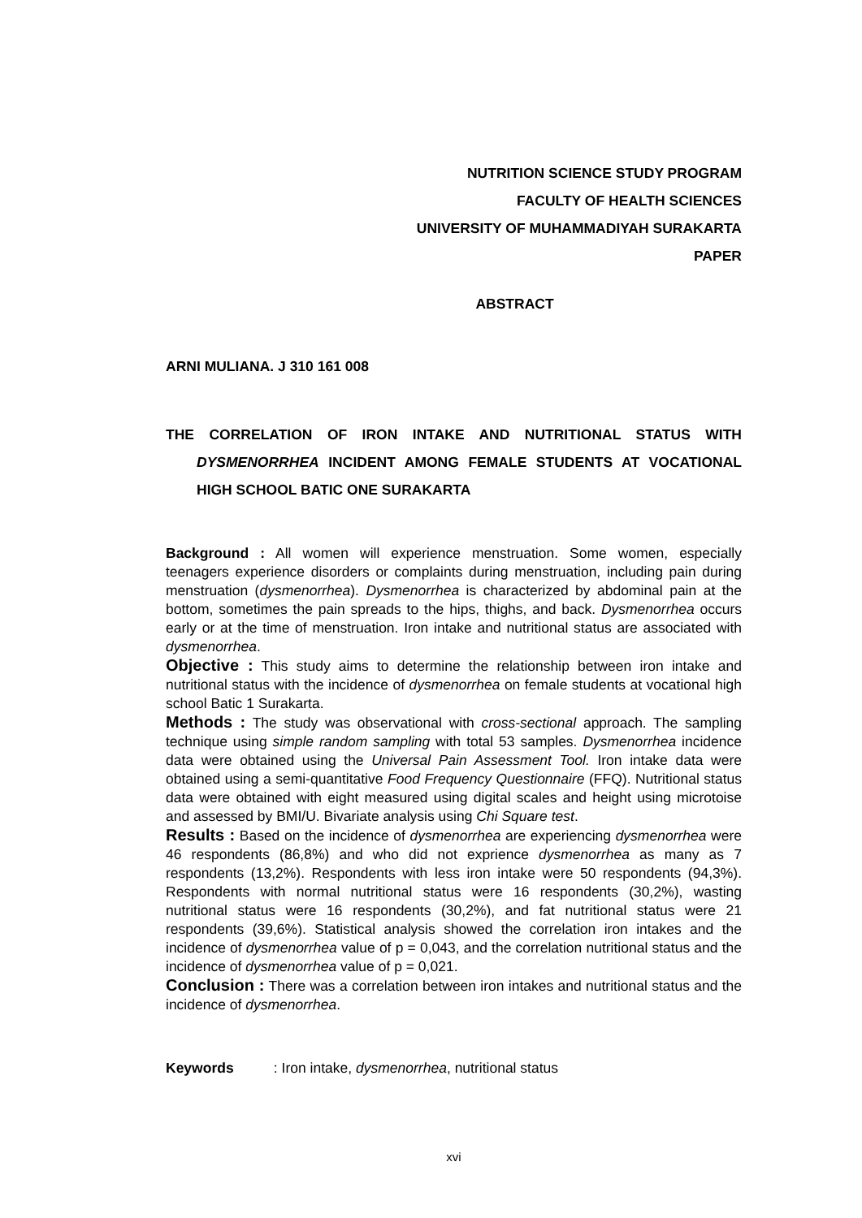NUTRITION SCIENCE STUDY PROGRAM
FACULTY OF HEALTH SCIENCES
UNIVERSITY OF MUHAMMADIYAH SURAKARTA
PAPER
ABSTRACT
ARNI MULIANA. J 310 161 008
THE CORRELATION OF IRON INTAKE AND NUTRITIONAL STATUS WITH DYSMENORRHEA INCIDENT AMONG FEMALE STUDENTS AT VOCATIONAL HIGH SCHOOL BATIC ONE SURAKARTA
Background : All women will experience menstruation. Some women, especially teenagers experience disorders or complaints during menstruation, including pain during menstruation (dysmenorrhea). Dysmenorrhea is characterized by abdominal pain at the bottom, sometimes the pain spreads to the hips, thighs, and back. Dysmenorrhea occurs early or at the time of menstruation. Iron intake and nutritional status are associated with dysmenorrhea.
Objective : This study aims to determine the relationship between iron intake and nutritional status with the incidence of dysmenorrhea on female students at vocational high school Batic 1 Surakarta.
Methods : The study was observational with cross-sectional approach. The sampling technique using simple random sampling with total 53 samples. Dysmenorrhea incidence data were obtained using the Universal Pain Assessment Tool. Iron intake data were obtained using a semi-quantitative Food Frequency Questionnaire (FFQ). Nutritional status data were obtained with eight measured using digital scales and height using microtoise and assessed by BMI/U. Bivariate analysis using Chi Square test.
Results : Based on the incidence of dysmenorrhea are experiencing dysmenorrhea were 46 respondents (86,8%) and who did not exprience dysmenorrhea as many as 7 respondents (13,2%). Respondents with less iron intake were 50 respondents (94,3%). Respondents with normal nutritional status were 16 respondents (30,2%), wasting nutritional status were 16 respondents (30,2%), and fat nutritional status were 21 respondents (39,6%). Statistical analysis showed the correlation iron intakes and the incidence of dysmenorrhea value of p = 0,043, and the correlation nutritional status and the incidence of dysmenorrhea value of p = 0,021.
Conclusion : There was a correlation between iron intakes and nutritional status and the incidence of dysmenorrhea.
Keywords : Iron intake, dysmenorrhea, nutritional status
xvi